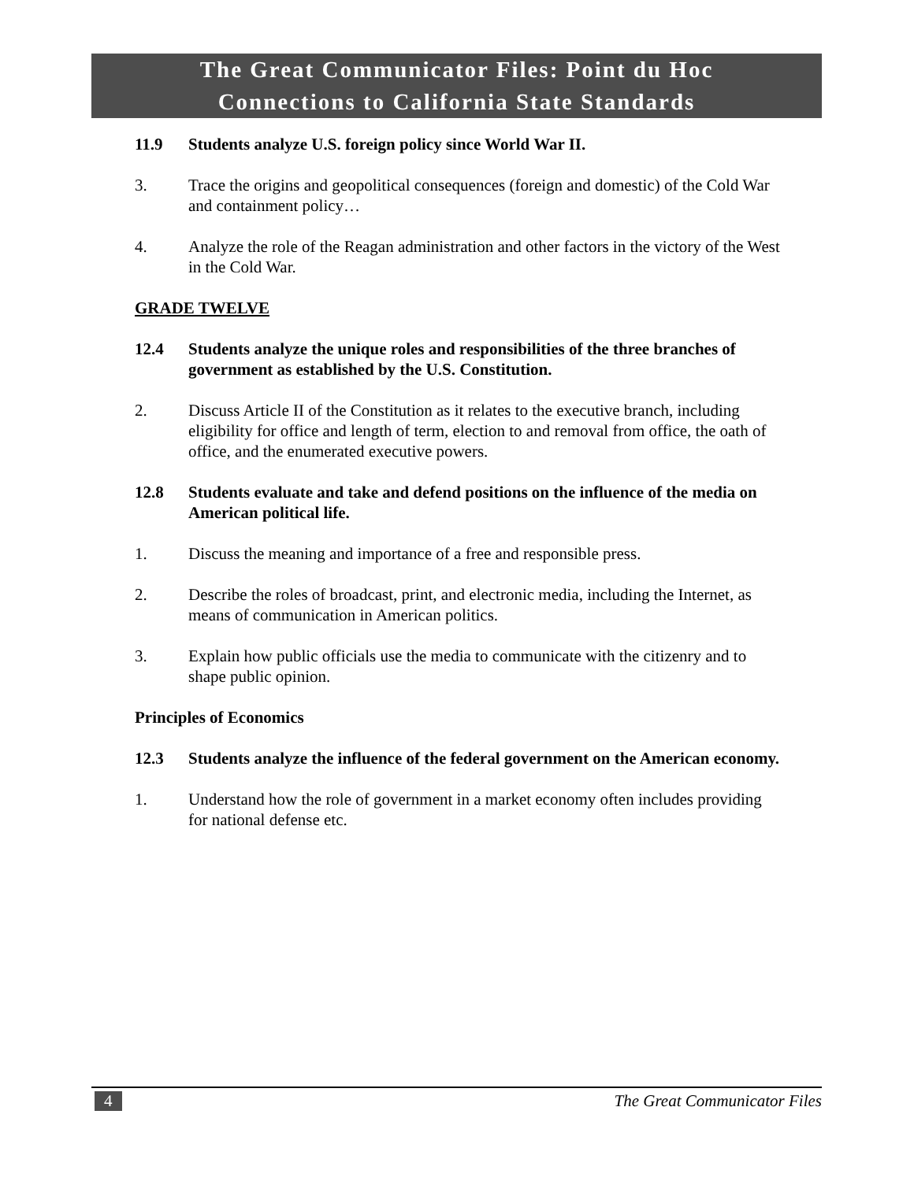The Great Communicator Files: Point du Hoc
Connections to California State Standards
11.9 Students analyze U.S. foreign policy since World War II.
3. Trace the origins and geopolitical consequences (foreign and domestic) of the Cold War and containment policy…
4. Analyze the role of the Reagan administration and other factors in the victory of the West in the Cold War.
GRADE TWELVE
12.4 Students analyze the unique roles and responsibilities of the three branches of government as established by the U.S. Constitution.
2. Discuss Article II of the Constitution as it relates to the executive branch, including eligibility for office and length of term, election to and removal from office, the oath of office, and the enumerated executive powers.
12.8 Students evaluate and take and defend positions on the influence of the media on American political life.
1. Discuss the meaning and importance of a free and responsible press.
2. Describe the roles of broadcast, print, and electronic media, including the Internet, as means of communication in American politics.
3. Explain how public officials use the media to communicate with the citizenry and to shape public opinion.
Principles of Economics
12.3 Students analyze the influence of the federal government on the American economy.
1. Understand how the role of government in a market economy often includes providing for national defense etc.
4 The Great Communicator Files